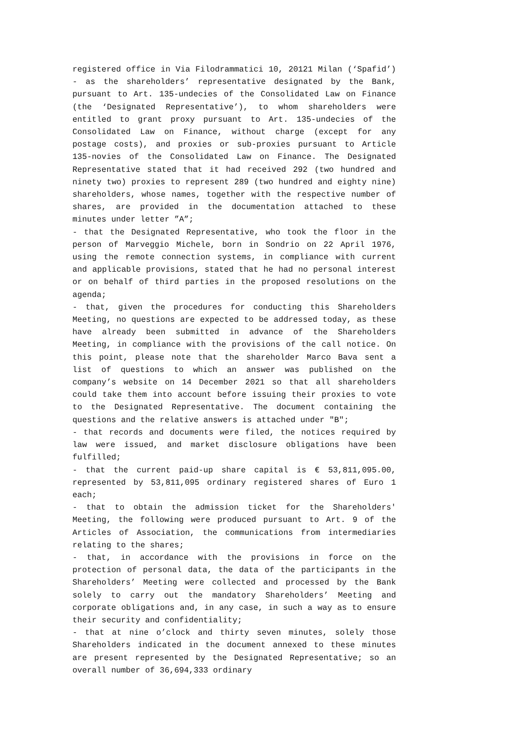registered office in Via Filodrammatici 10, 20121 Milan (‘Spafid’) - as the shareholders’ representative designated by the Bank, pursuant to Art. 135-undecies of the Consolidated Law on Finance (the ‘Designated Representative’), to whom shareholders were entitled to grant proxy pursuant to Art. 135-undecies of the Consolidated Law on Finance, without charge (except for any postage costs), and proxies or sub-proxies pursuant to Article 135-novies of the Consolidated Law on Finance. The Designated Representative stated that it had received 292 (two hundred and ninety two) proxies to represent 289 (two hundred and eighty nine) shareholders, whose names, together with the respective number of shares, are provided in the documentation attached to these minutes under letter ”A”;
- that the Designated Representative, who took the floor in the person of Marveggio Michele, born in Sondrio on 22 April 1976, using the remote connection systems, in compliance with current and applicable provisions, stated that he had no personal interest or on behalf of third parties in the proposed resolutions on the agenda;
- that, given the procedures for conducting this Shareholders Meeting, no questions are expected to be addressed today, as these have already been submitted in advance of the Shareholders Meeting, in compliance with the provisions of the call notice. On this point, please note that the shareholder Marco Bava sent a list of questions to which an answer was published on the company’s website on 14 December 2021 so that all shareholders could take them into account before issuing their proxies to vote to the Designated Representative. The document containing the questions and the relative answers is attached under "B";
- that records and documents were filed, the notices required by law were issued, and market disclosure obligations have been fulfilled;
- that the current paid-up share capital is € 53,811,095.00, represented by 53,811,095 ordinary registered shares of Euro 1 each;
- that to obtain the admission ticket for the Shareholders' Meeting, the following were produced pursuant to Art. 9 of the Articles of Association, the communications from intermediaries relating to the shares;
- that, in accordance with the provisions in force on the protection of personal data, the data of the participants in the Shareholders’ Meeting were collected and processed by the Bank solely to carry out the mandatory Shareholders’ Meeting and corporate obligations and, in any case, in such a way as to ensure their security and confidentiality;
- that at nine o’clock and thirty seven minutes, solely those Shareholders indicated in the document annexed to these minutes are present represented by the Designated Representative; so an overall number of 36,694,333 ordinary